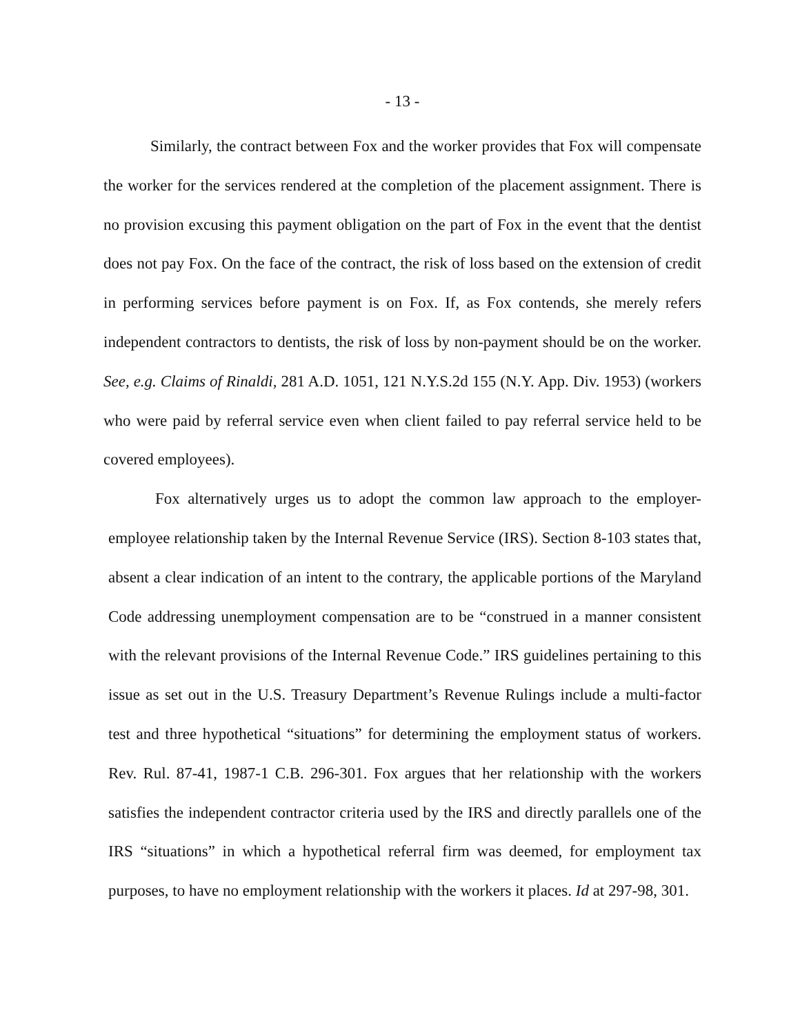- 13 -
Similarly, the contract between Fox and the worker provides that Fox will compensate the worker for the services rendered at the completion of the placement assignment. There is no provision excusing this payment obligation on the part of Fox in the event that the dentist does not pay Fox. On the face of the contract, the risk of loss based on the extension of credit in performing services before payment is on Fox. If, as Fox contends, she merely refers independent contractors to dentists, the risk of loss by non-payment should be on the worker. See, e.g. Claims of Rinaldi, 281 A.D. 1051, 121 N.Y.S.2d 155 (N.Y. App. Div. 1953) (workers who were paid by referral service even when client failed to pay referral service held to be covered employees).
Fox alternatively urges us to adopt the common law approach to the employer-employee relationship taken by the Internal Revenue Service (IRS). Section 8-103 states that, absent a clear indication of an intent to the contrary, the applicable portions of the Maryland Code addressing unemployment compensation are to be “construed in a manner consistent with the relevant provisions of the Internal Revenue Code.” IRS guidelines pertaining to this issue as set out in the U.S. Treasury Department’s Revenue Rulings include a multi-factor test and three hypothetical “situations” for determining the employment status of workers. Rev. Rul. 87-41, 1987-1 C.B. 296-301. Fox argues that her relationship with the workers satisfies the independent contractor criteria used by the IRS and directly parallels one of the IRS “situations” in which a hypothetical referral firm was deemed, for employment tax purposes, to have no employment relationship with the workers it places. Id at 297-98, 301.